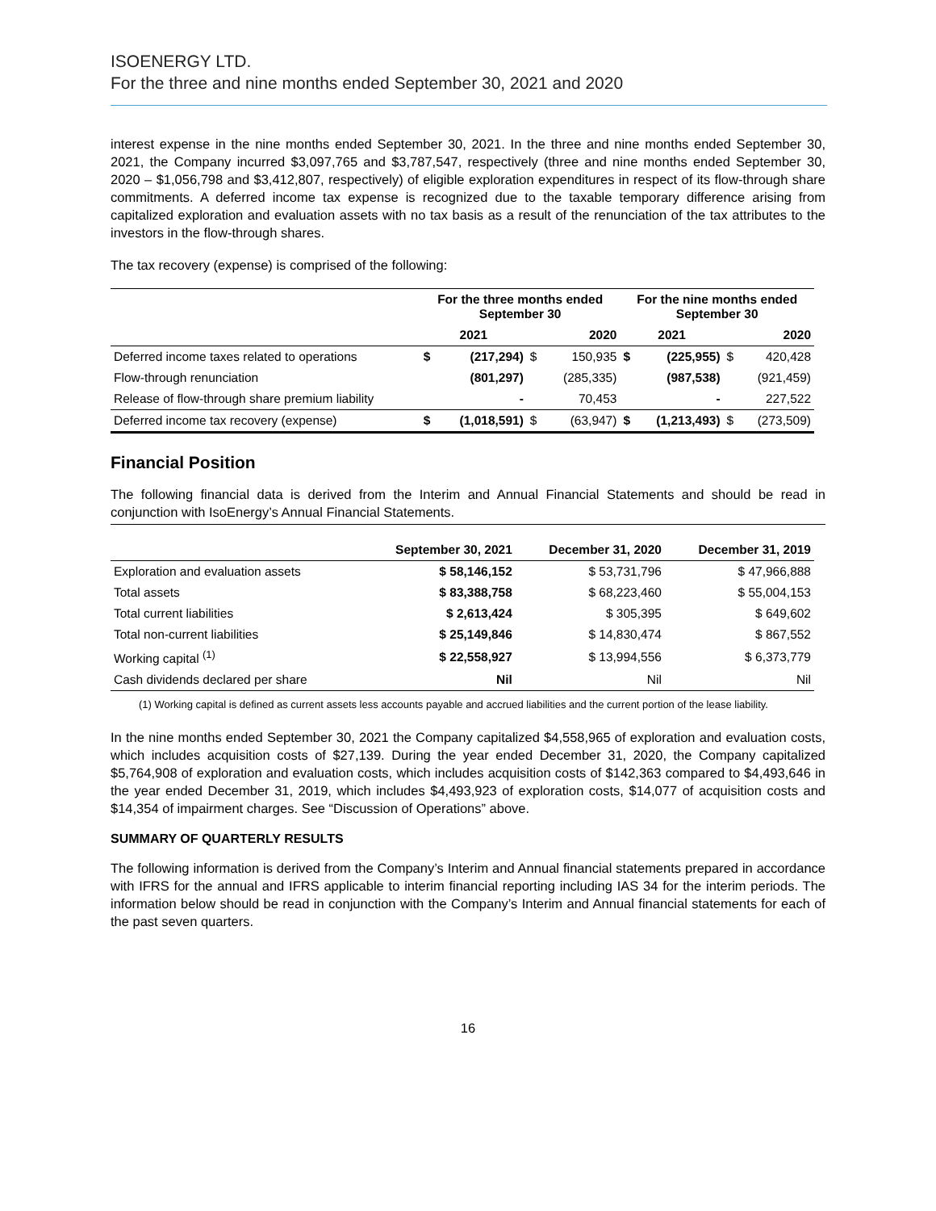ISOENERGY LTD.
For the three and nine months ended September 30, 2021 and 2020
interest expense in the nine months ended September 30, 2021. In the three and nine months ended September 30, 2021, the Company incurred $3,097,765 and $3,787,547, respectively (three and nine months ended September 30, 2020 – $1,056,798 and $3,412,807, respectively) of eligible exploration expenditures in respect of its flow-through share commitments. A deferred income tax expense is recognized due to the taxable temporary difference arising from capitalized exploration and evaluation assets with no tax basis as a result of the renunciation of the tax attributes to the investors in the flow-through shares.
The tax recovery (expense) is comprised of the following:
| | For the three months ended September 30 | | | | For the nine months ended September 30 | | | |
| --- | --- | --- | --- | --- | --- | --- | --- | --- |
| | 2021 | | 2020 | | 2021 | | 2020 | |
| Deferred income taxes related to operations | $ | (217,294) | $ | 150,935 | $ | (225,955) | $ | 420,428 |
| Flow-through renunciation | | (801,297) | | (285,335) | | (987,538) | | (921,459) |
| Release of flow-through share premium liability | | - | | 70,453 | | - | | 227,522 |
| Deferred income tax recovery (expense) | $ | (1,018,591) | $ | (63,947) | $ | (1,213,493) | $ | (273,509) |
Financial Position
The following financial data is derived from the Interim and Annual Financial Statements and should be read in conjunction with IsoEnergy’s Annual Financial Statements.
| | September 30, 2021 | December 31, 2020 | December 31, 2019 |
| --- | --- | --- | --- |
| Exploration and evaluation assets | $ 58,146,152 | $ 53,731,796 | $ 47,966,888 |
| Total assets | $ 83,388,758 | $ 68,223,460 | $ 55,004,153 |
| Total current liabilities | $ 2,613,424 | $ 305,395 | $ 649,602 |
| Total non-current liabilities | $ 25,149,846 | $ 14,830,474 | $ 867,552 |
| Working capital <sup>(1)</sup> | $ 22,558,927 | $ 13,994,556 | $ 6,373,779 |
| Cash dividends declared per share | Nil | Nil | Nil |
(1) Working capital is defined as current assets less accounts payable and accrued liabilities and the current portion of the lease liability.
In the nine months ended September 30, 2021 the Company capitalized $4,558,965 of exploration and evaluation costs, which includes acquisition costs of $27,139. During the year ended December 31, 2020, the Company capitalized $5,764,908 of exploration and evaluation costs, which includes acquisition costs of $142,363 compared to $4,493,646 in the year ended December 31, 2019, which includes $4,493,923 of exploration costs, $14,077 of acquisition costs and $14,354 of impairment charges. See “Discussion of Operations” above.
SUMMARY OF QUARTERLY RESULTS
The following information is derived from the Company’s Interim and Annual financial statements prepared in accordance with IFRS for the annual and IFRS applicable to interim financial reporting including IAS 34 for the interim periods. The information below should be read in conjunction with the Company’s Interim and Annual financial statements for each of the past seven quarters.
16